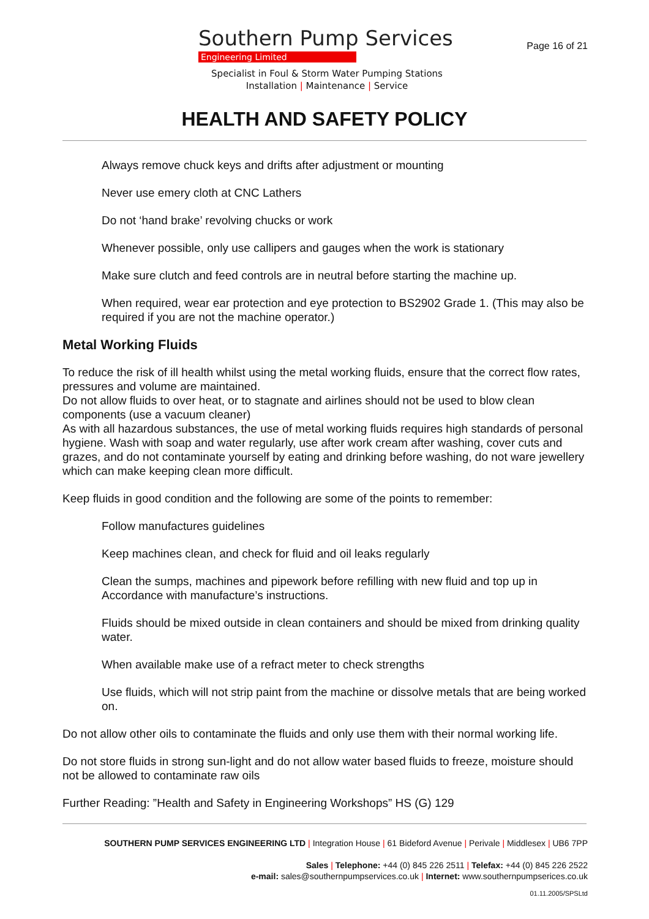Southern Pump Services
Engineering Limited
Specialist in Foul & Storm Water Pumping Stations
Installation | Maintenance | Service
Page 16 of 21
HEALTH AND SAFETY POLICY
Always remove chuck keys and drifts after adjustment or mounting
Never use emery cloth at CNC Lathers
Do not ‘hand brake’ revolving chucks or work
Whenever possible, only use callipers and gauges when the work is stationary
Make sure clutch and feed controls are in neutral before starting the machine up.
When required, wear ear protection and eye protection to BS2902 Grade 1. (This may also be required if you are not the machine operator.)
Metal Working Fluids
To reduce the risk of ill health whilst using the metal working fluids, ensure that the correct flow rates, pressures and volume are maintained.
Do not allow fluids to over heat, or to stagnate and airlines should not be used to blow clean components (use a vacuum cleaner)
As with all hazardous substances, the use of metal working fluids requires high standards of personal hygiene. Wash with soap and water regularly, use after work cream after washing, cover cuts and grazes, and do not contaminate yourself by eating and drinking before washing, do not ware jewellery which can make keeping clean more difficult.
Keep fluids in good condition and the following are some of the points to remember:
Follow manufactures guidelines
Keep machines clean, and check for fluid and oil leaks regularly
Clean the sumps, machines and pipework before refilling with new fluid and top up in Accordance with manufacture’s instructions.
Fluids should be mixed outside in clean containers and should be mixed from drinking quality water.
When available make use of a refract meter to check strengths
Use fluids, which will not strip paint from the machine or dissolve metals that are being worked on.
Do not allow other oils to contaminate the fluids and only use them with their normal working life.
Do not store fluids in strong sun-light and do not allow water based fluids to freeze, moisture should not be allowed to contaminate raw oils
Further Reading: ”Health and Safety in Engineering Workshops” HS (G) 129
SOUTHERN PUMP SERVICES ENGINEERING LTD | Integration House | 61 Bideford Avenue | Perivale | Middlesex | UB6 7PP
Sales | Telephone: +44 (0) 845 226 2511 | Telefax: +44 (0) 845 226 2522
e-mail: sales@southernpumpservices.co.uk | Internet: www.southernpumpserices.co.uk
01.11.2005/SPSLtd